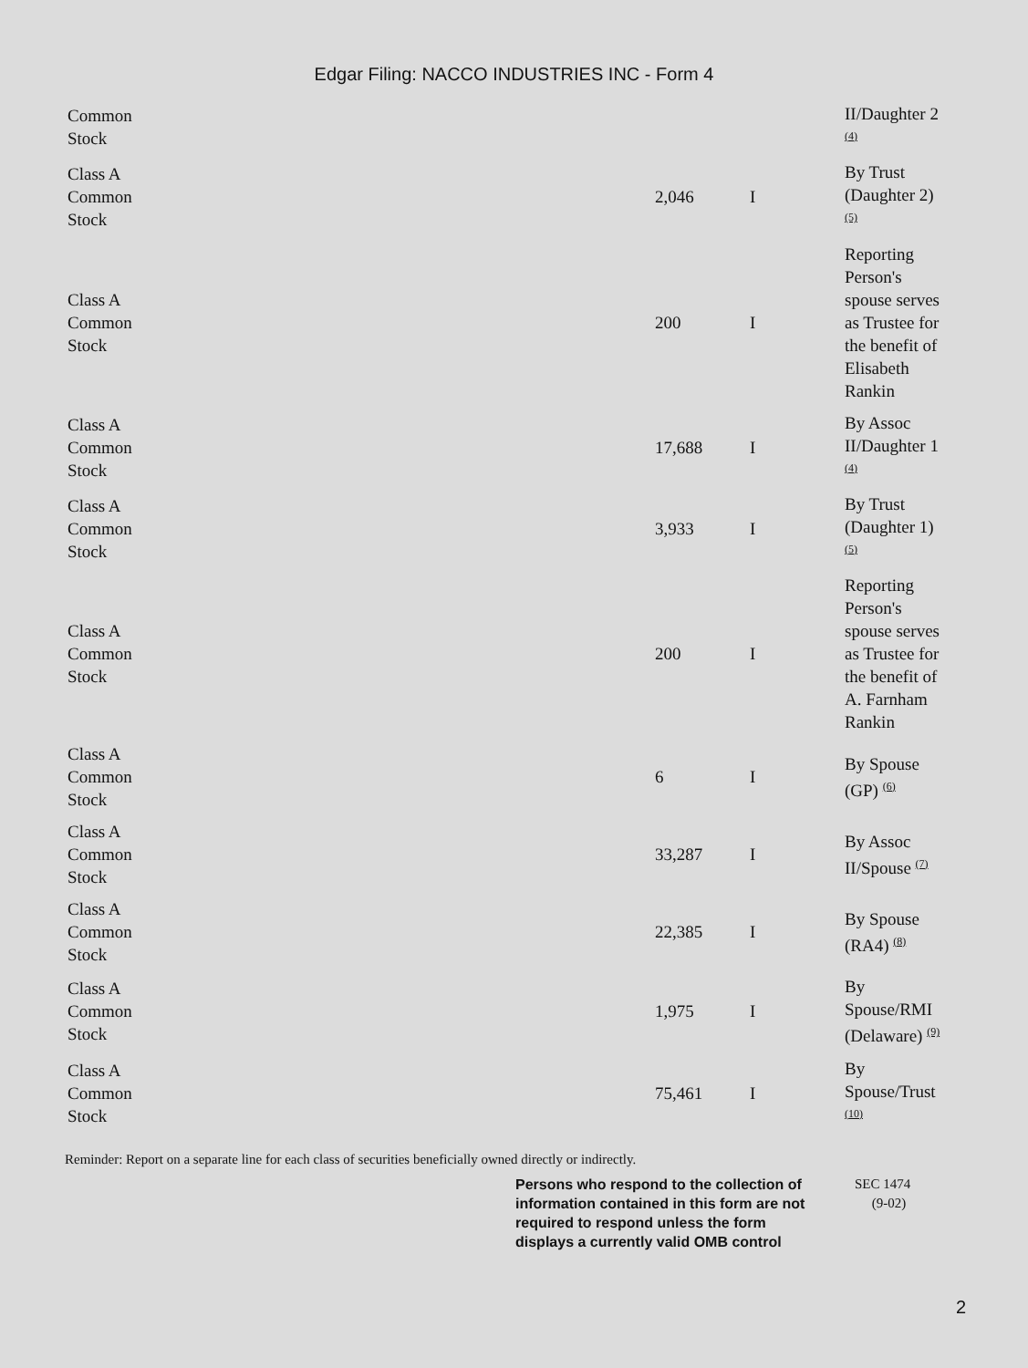Edgar Filing: NACCO INDUSTRIES INC - Form 4
| Common Stock | | | II/Daughter 2 <sup>(4)</sup> |
| Class A Common Stock | 2,046 | I | By Trust (Daughter 2) <sup>(5)</sup> |
| Class A Common Stock | 200 | I | Reporting Person's spouse serves as Trustee for the benefit of Elisabeth Rankin |
| Class A Common Stock | 17,688 | I | By Assoc II/Daughter 1 <sup>(4)</sup> |
| Class A Common Stock | 3,933 | I | By Trust (Daughter 1) <sup>(5)</sup> |
| Class A Common Stock | 200 | I | Reporting Person's spouse serves as Trustee for the benefit of A. Farnham Rankin |
| Class A Common Stock | 6 | I | By Spouse (GP) <sup>(6)</sup> |
| Class A Common Stock | 33,287 | I | By Assoc II/Spouse <sup>(7)</sup> |
| Class A Common Stock | 22,385 | I | By Spouse (RA4) <sup>(8)</sup> |
| Class A Common Stock | 1,975 | I | By Spouse/RMI (Delaware) <sup>(9)</sup> |
| Class A Common Stock | 75,461 | I | By Spouse/Trust <sup>(10)</sup> |
Reminder: Report on a separate line for each class of securities beneficially owned directly or indirectly.
Persons who respond to the collection of information contained in this form are not required to respond unless the form displays a currently valid OMB control
SEC 1474
(9-02)
2